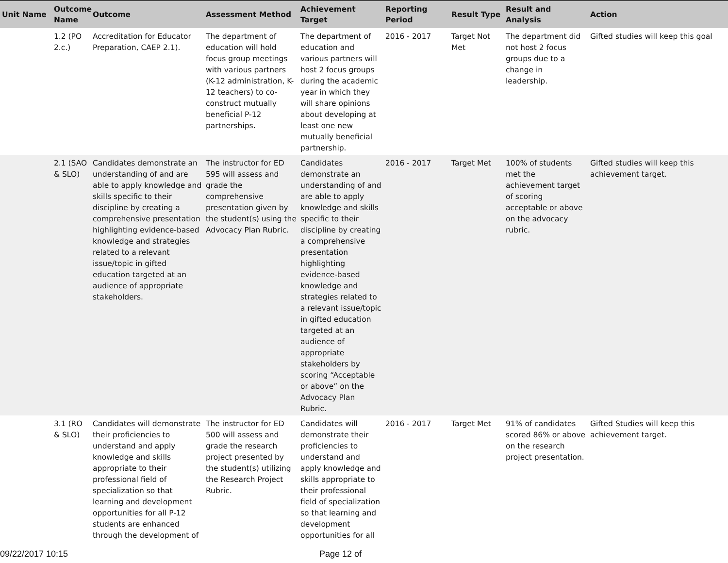| Unit Name | Outcome Name | Outcome | Assessment Method | Achievement Target | Reporting Period | Result Type | Result and Analysis | Action |
| --- | --- | --- | --- | --- | --- | --- | --- | --- |
| | 1.2 (PO 2.c.) | Accreditation for Educator Preparation, CAEP 2.1). | The department of education will hold focus group meetings with various partners (K-12 administration, K-12 teachers) to co-construct mutually beneficial P-12 partnerships. | The department of education and various partners will host 2 focus groups during the academic year in which they will share opinions about developing at least one new mutually beneficial partnership. | 2016 - 2017 | Target Not Met | The department did not host 2 focus groups due to a change in leadership. | Gifted studies will keep this goal |
| | 2.1 (SAO & SLO) | Candidates demonstrate an understanding of and are able to apply knowledge and skills specific to their discipline by creating a comprehensive presentation highlighting evidence-based knowledge and strategies related to a relevant issue/topic in gifted education targeted at an audience of appropriate stakeholders. | The instructor for ED 595 will assess and grade the comprehensive presentation given by the student(s) using the Advocacy Plan Rubric. | Candidates demonstrate an understanding of and are able to apply knowledge and skills specific to their discipline by creating a comprehensive presentation highlighting evidence-based knowledge and strategies related to a relevant issue/topic in gifted education targeted at an audience of appropriate stakeholders by scoring “Acceptable or above” on the Advocacy Plan Rubric. | 2016 - 2017 | Target Met | 100% of students met the achievement target of scoring acceptable or above on the advocacy rubric. | Gifted studies will keep this achievement target. |
| | 3.1 (RO & SLO) | Candidates will demonstrate their proficiencies to understand and apply knowledge and skills appropriate to their professional field of specialization so that learning and development opportunities for all P-12 students are enhanced through the development of | The instructor for ED 500 will assess and grade the research project presented by the student(s) utilizing the Research Project Rubric. | Candidates will demonstrate their proficiencies to understand and apply knowledge and skills appropriate to their professional field of specialization so that learning and development opportunities for all | 2016 - 2017 | Target Met | 91% of candidates scored 86% or above on the research project presentation. | Gifted Studies will keep this achievement target. |
09/22/2017 10:15 Page 12 of